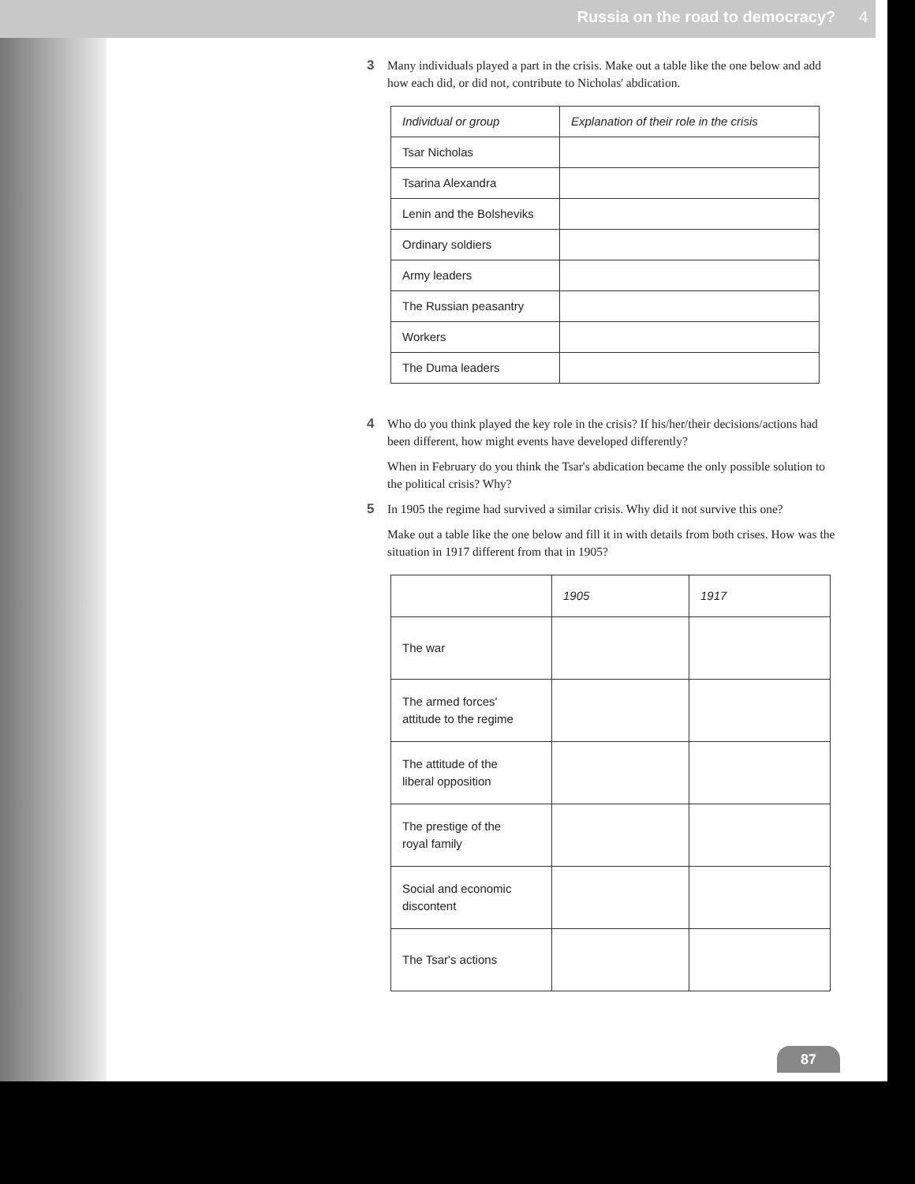Russia on the road to democracy? 4
3 Many individuals played a part in the crisis. Make out a table like the one below and add how each did, or did not, contribute to Nicholas' abdication.
| Individual or group | Explanation of their role in the crisis |
| --- | --- |
| Tsar Nicholas | |
| Tsarina Alexandra | |
| Lenin and the Bolsheviks | |
| Ordinary soldiers | |
| Army leaders | |
| The Russian peasantry | |
| Workers | |
| The Duma leaders | |
4 Who do you think played the key role in the crisis? If his/her/their decisions/actions had been different, how might events have developed differently?
When in February do you think the Tsar's abdication became the only possible solution to the political crisis? Why?
5 In 1905 the regime had survived a similar crisis. Why did it not survive this one?
Make out a table like the one below and fill it in with details from both crises. How was the situation in 1917 different from that in 1905?
| | 1905 | 1917 |
| --- | --- | --- |
| The war | | |
| The armed forces' attitude to the regime | | |
| The attitude of the liberal opposition | | |
| The prestige of the royal family | | |
| Social and economic discontent | | |
| The Tsar's actions | | |
87